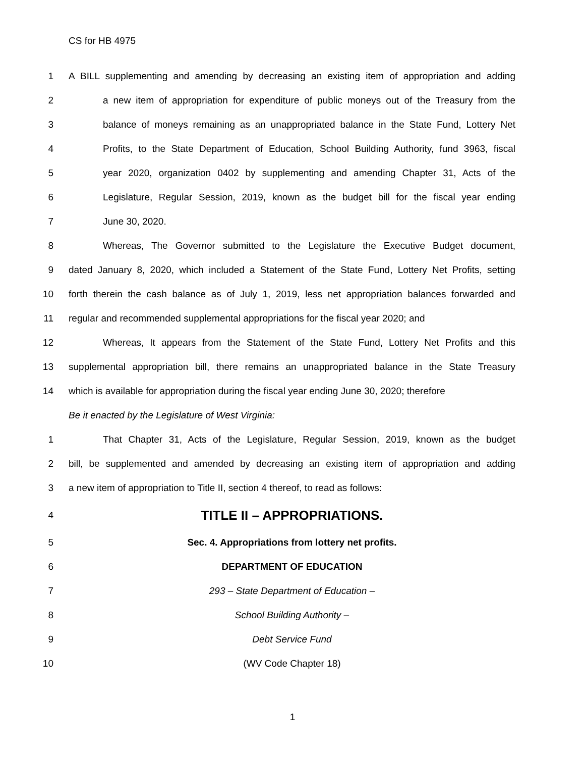CS for HB 4975
1 A BILL supplementing and amending by decreasing an existing item of appropriation and adding
2 a new item of appropriation for expenditure of public moneys out of the Treasury from the
3 balance of moneys remaining as an unappropriated balance in the State Fund, Lottery Net
4 Profits, to the State Department of Education, School Building Authority, fund 3963, fiscal
5 year 2020, organization 0402 by supplementing and amending Chapter 31, Acts of the
6 Legislature, Regular Session, 2019, known as the budget bill for the fiscal year ending
7 June 30, 2020.
8 Whereas, The Governor submitted to the Legislature the Executive Budget document,
9 dated January 8, 2020, which included a Statement of the State Fund, Lottery Net Profits, setting
10 forth therein the cash balance as of July 1, 2019, less net appropriation balances forwarded and
11 regular and recommended supplemental appropriations for the fiscal year 2020; and
12 Whereas, It appears from the Statement of the State Fund, Lottery Net Profits and this
13 supplemental appropriation bill, there remains an unappropriated balance in the State Treasury
14 which is available for appropriation during the fiscal year ending June 30, 2020; therefore
Be it enacted by the Legislature of West Virginia:
1 That Chapter 31, Acts of the Legislature, Regular Session, 2019, known as the budget
2 bill, be supplemented and amended by decreasing an existing item of appropriation and adding
3 a new item of appropriation to Title II, section 4 thereof, to read as follows:
4 TITLE II – APPROPRIATIONS.
5 Sec. 4. Appropriations from lottery net profits.
6 DEPARTMENT OF EDUCATION
7 293 – State Department of Education –
8 School Building Authority –
9 Debt Service Fund
10 (WV Code Chapter 18)
1